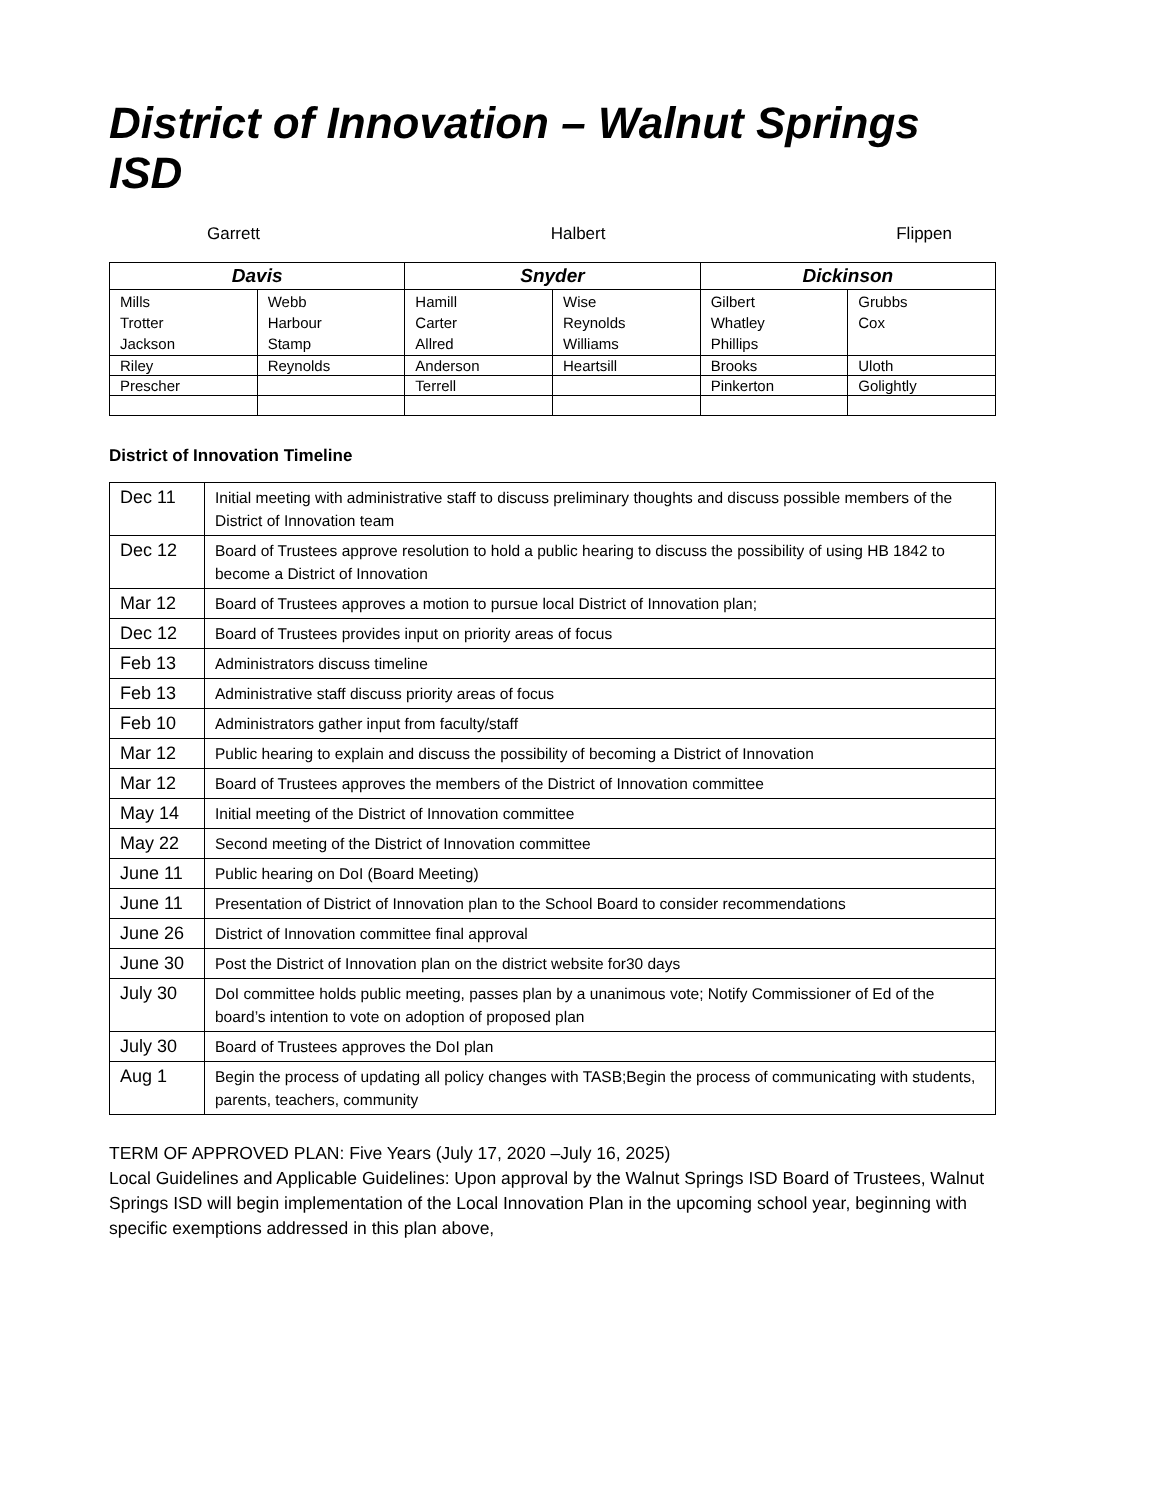District of Innovation – Walnut Springs ISD
Garrett Halbert Flippen
| Davis | | Snyder | | Dickinson | |
| --- | --- | --- | --- | --- | --- |
| Mills Trotter Jackson | Webb Harbour Stamp | Hamill Carter Allred | Wise Reynolds Williams | Gilbert Whatley Phillips | Grubbs Cox |
| Riley | Reynolds | Anderson | Heartsill | Brooks | Uloth |
| Prescher | | Terrell | | Pinkerton | Golightly |
District of Innovation Timeline
| Dec 11 | Initial meeting with administrative staff to discuss preliminary thoughts and discuss possible members of the District of Innovation team |
| Dec 12 | Board of Trustees approve resolution to hold a public hearing to discuss the possibility of using HB 1842 to become a District of Innovation |
| Mar 12 | Board of Trustees approves a motion to pursue local District of Innovation plan; |
| Dec 12 | Board of Trustees provides input on priority areas of focus |
| Feb 13 | Administrators discuss timeline |
| Feb 13 | Administrative staff discuss priority areas of focus |
| Feb 10 | Administrators gather input from faculty/staff |
| Mar 12 | Public hearing to explain and discuss the possibility of becoming a District of Innovation |
| Mar 12 | Board of Trustees approves the members of the District of Innovation committee |
| May 14 | Initial meeting of the District of Innovation committee |
| May 22 | Second meeting of the District of Innovation committee |
| June 11 | Public hearing on DoI (Board Meeting) |
| June 11 | Presentation of District of Innovation plan to the School Board to consider recommendations |
| June 26 | District of Innovation committee final approval |
| June 30 | Post the District of Innovation plan on the district website for30 days |
| July 30 | DoI committee holds public meeting, passes plan by a unanimous vote; Notify Commissioner of Ed of the board’s intention to vote on adoption of proposed plan |
| July 30 | Board of Trustees approves the DoI plan |
| Aug 1 | Begin the process of updating all policy changes with TASB;Begin the process of communicating with students, parents, teachers, community |
TERM OF APPROVED PLAN: Five Years (July 17, 2020 –July 16, 2025)
Local Guidelines and Applicable Guidelines: Upon approval by the Walnut Springs ISD Board of Trustees, Walnut Springs ISD will begin implementation of the Local Innovation Plan in the upcoming school year, beginning with specific exemptions addressed in this plan above,